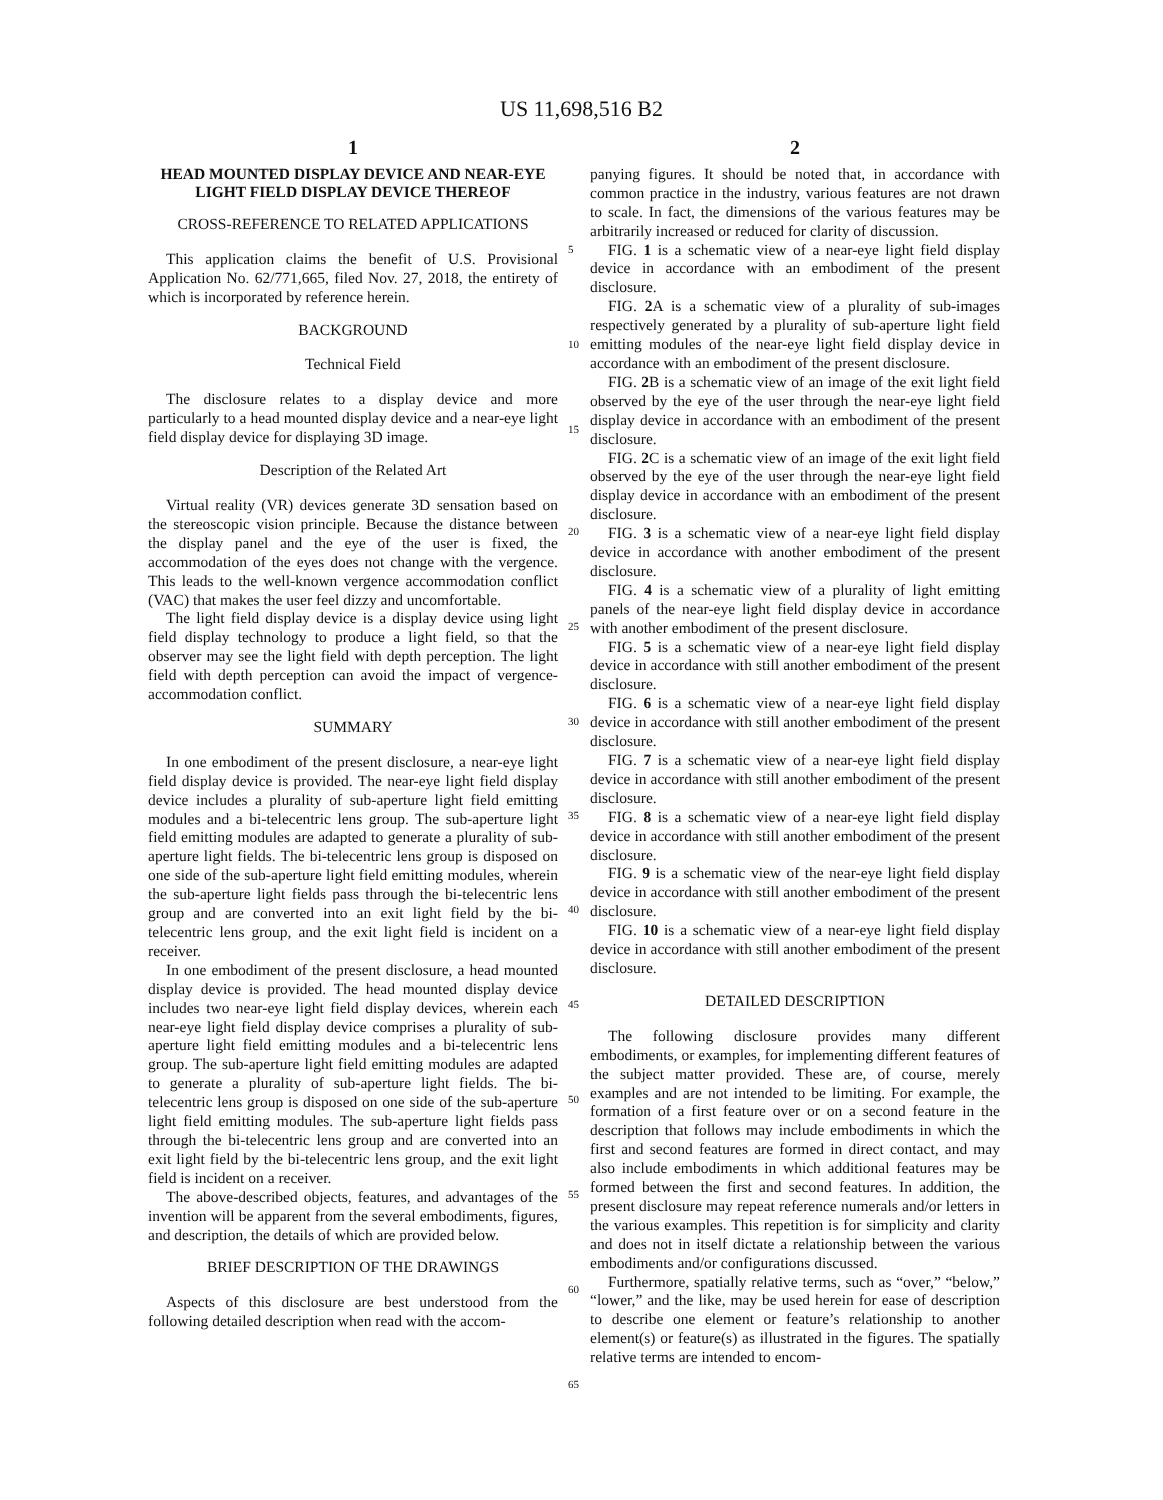US 11,698,516 B2
1
HEAD MOUNTED DISPLAY DEVICE AND NEAR-EYE LIGHT FIELD DISPLAY DEVICE THEREOF
CROSS-REFERENCE TO RELATED APPLICATIONS
This application claims the benefit of U.S. Provisional Application No. 62/771,665, filed Nov. 27, 2018, the entirety of which is incorporated by reference herein.
BACKGROUND
Technical Field
The disclosure relates to a display device and more particularly to a head mounted display device and a near-eye light field display device for displaying 3D image.
Description of the Related Art
Virtual reality (VR) devices generate 3D sensation based on the stereoscopic vision principle. Because the distance between the display panel and the eye of the user is fixed, the accommodation of the eyes does not change with the vergence. This leads to the well-known vergence accommodation conflict (VAC) that makes the user feel dizzy and uncomfortable.
The light field display device is a display device using light field display technology to produce a light field, so that the observer may see the light field with depth perception. The light field with depth perception can avoid the impact of vergence-accommodation conflict.
SUMMARY
In one embodiment of the present disclosure, a near-eye light field display device is provided. The near-eye light field display device includes a plurality of sub-aperture light field emitting modules and a bi-telecentric lens group. The sub-aperture light field emitting modules are adapted to generate a plurality of sub-aperture light fields. The bi-telecentric lens group is disposed on one side of the sub-aperture light field emitting modules, wherein the sub-aperture light fields pass through the bi-telecentric lens group and are converted into an exit light field by the bi-telecentric lens group, and the exit light field is incident on a receiver.
In one embodiment of the present disclosure, a head mounted display device is provided. The head mounted display device includes two near-eye light field display devices, wherein each near-eye light field display device comprises a plurality of sub-aperture light field emitting modules and a bi-telecentric lens group. The sub-aperture light field emitting modules are adapted to generate a plurality of sub-aperture light fields. The bi-telecentric lens group is disposed on one side of the sub-aperture light field emitting modules. The sub-aperture light fields pass through the bi-telecentric lens group and are converted into an exit light field by the bi-telecentric lens group, and the exit light field is incident on a receiver.
The above-described objects, features, and advantages of the invention will be apparent from the several embodiments, figures, and description, the details of which are provided below.
BRIEF DESCRIPTION OF THE DRAWINGS
Aspects of this disclosure are best understood from the following detailed description when read with the accom-
2
panying figures. It should be noted that, in accordance with common practice in the industry, various features are not drawn to scale. In fact, the dimensions of the various features may be arbitrarily increased or reduced for clarity of discussion.
FIG. 1 is a schematic view of a near-eye light field display device in accordance with an embodiment of the present disclosure.
FIG. 2 A is a schematic view of a plurality of sub-images respectively generated by a plurality of sub-aperture light field emitting modules of the near-eye light field display device in accordance with an embodiment of the present disclosure.
FIG. 2 B is a schematic view of an image of the exit light field observed by the eye of the user through the near-eye light field display device in accordance with an embodiment of the present disclosure.
FIG. 2 C is a schematic view of an image of the exit light field observed by the eye of the user through the near-eye light field display device in accordance with an embodiment of the present disclosure.
FIG. 3 is a schematic view of a near-eye light field display device in accordance with another embodiment of the present disclosure.
FIG. 4 is a schematic view of a plurality of light emitting panels of the near-eye light field display device in accordance with another embodiment of the present disclosure.
FIG. 5 is a schematic view of a near-eye light field display device in accordance with still another embodiment of the present disclosure.
FIG. 6 is a schematic view of a near-eye light field display device in accordance with still another embodiment of the present disclosure.
FIG. 7 is a schematic view of a near-eye light field display device in accordance with still another embodiment of the present disclosure.
FIG. 8 is a schematic view of a near-eye light field display device in accordance with still another embodiment of the present disclosure.
FIG. 9 is a schematic view of the near-eye light field display device in accordance with still another embodiment of the present disclosure.
FIG. 10 is a schematic view of a near-eye light field display device in accordance with still another embodiment of the present disclosure.
DETAILED DESCRIPTION
The following disclosure provides many different embodiments, or examples, for implementing different features of the subject matter provided. These are, of course, merely examples and are not intended to be limiting. For example, the formation of a first feature over or on a second feature in the description that follows may include embodiments in which the first and second features are formed in direct contact, and may also include embodiments in which additional features may be formed between the first and second features. In addition, the present disclosure may repeat reference numerals and/or letters in the various examples. This repetition is for simplicity and clarity and does not in itself dictate a relationship between the various embodiments and/or configurations discussed.
Furthermore, spatially relative terms, such as “over,” “below,” “lower,” and the like, may be used herein for ease of description to describe one element or feature’s relationship to another element(s) or feature(s) as illustrated in the figures. The spatially relative terms are intended to encom-
5
10
15
20
25
30
35
40
45
50
55
60
65